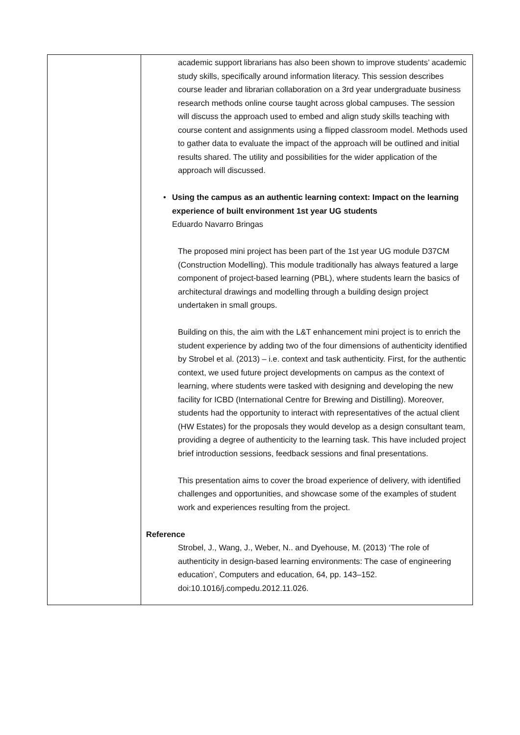| | academic support librarians has also been shown to improve students’ academic study skills, specifically around information literacy. This session describes course leader and librarian collaboration on a 3rd year undergraduate business research methods online course taught across global campuses. The session will discuss the approach used to embed and align study skills teaching with course content and assignments using a flipped classroom model. Methods used to gather data to evaluate the impact of the approach will be outlined and initial results shared. The utility and possibilities for the wider application of the approach will discussed. • Using the campus as an authentic learning context: Impact on the learning experience of built environment 1st year UG students Eduardo Navarro Bringas The proposed mini project has been part of the 1st year UG module D37CM (Construction Modelling). This module traditionally has always featured a large component of project-based learning (PBL), where students learn the basics of architectural drawings and modelling through a building design project undertaken in small groups. Building on this, the aim with the L&T enhancement mini project is to enrich the student experience by adding two of the four dimensions of authenticity identified by Strobel et al. (2013) – i.e. context and task authenticity. First, for the authentic context, we used future project developments on campus as the context of learning, where students were tasked with designing and developing the new facility for ICBD (International Centre for Brewing and Distilling). Moreover, students had the opportunity to interact with representatives of the actual client (HW Estates) for the proposals they would develop as a design consultant team, providing a degree of authenticity to the learning task. This have included project brief introduction sessions, feedback sessions and final presentations. This presentation aims to cover the broad experience of delivery, with identified challenges and opportunities, and showcase some of the examples of student work and experiences resulting from the project. Reference Strobel, J., Wang, J., Weber, N.. and Dyehouse, M. (2013) ‘The role of authenticity in design-based learning environments: The case of engineering education’, Computers and education, 64, pp. 143–152. doi:10.1016/j.compedu.2012.11.026. |